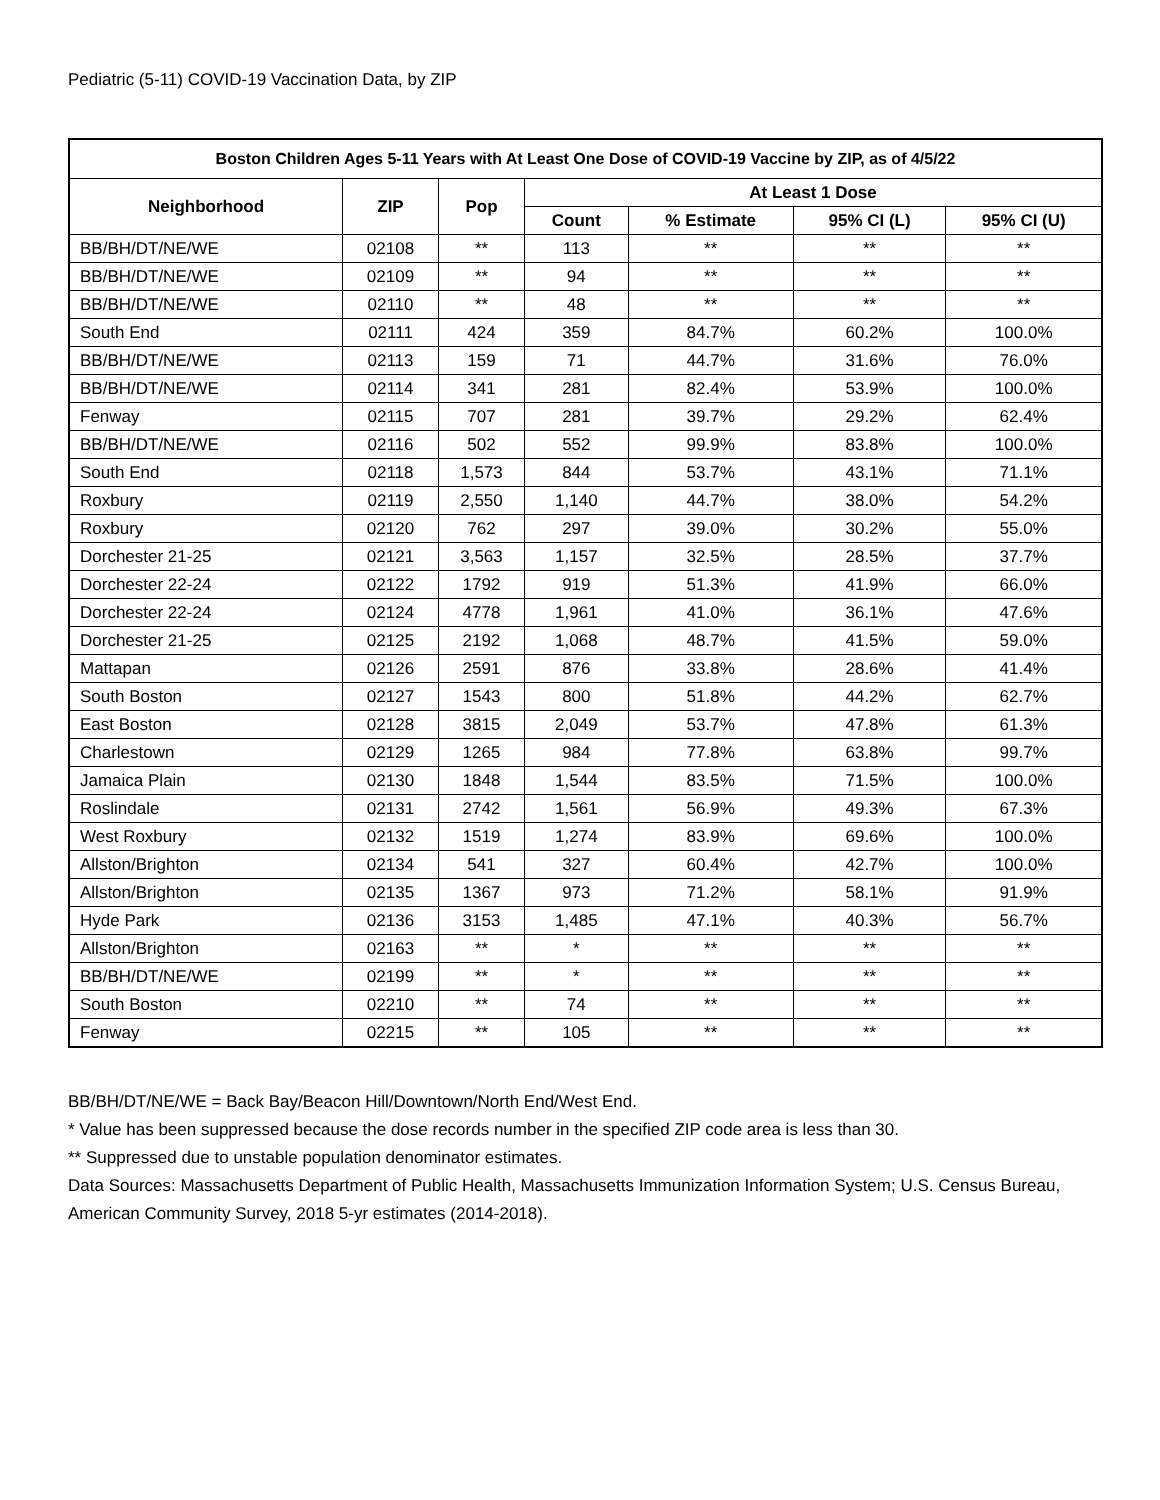Pediatric (5-11) COVID-19 Vaccination Data, by ZIP
| Boston Children Ages 5-11 Years with At Least One Dose of COVID-19 Vaccine by ZIP, as of 4/5/22 | | | | | | |
| --- | --- | --- | --- | --- | --- | --- |
| Neighborhood | ZIP | Pop | At Least 1 Dose | | | |
| | | | Count | % Estimate | 95% CI (L) | 95% CI (U) |
| BB/BH/DT/NE/WE | 02108 | ** | 113 | ** | ** | ** |
| BB/BH/DT/NE/WE | 02109 | ** | 94 | ** | ** | ** |
| BB/BH/DT/NE/WE | 02110 | ** | 48 | ** | ** | ** |
| South End | 02111 | 424 | 359 | 84.7% | 60.2% | 100.0% |
| BB/BH/DT/NE/WE | 02113 | 159 | 71 | 44.7% | 31.6% | 76.0% |
| BB/BH/DT/NE/WE | 02114 | 341 | 281 | 82.4% | 53.9% | 100.0% |
| Fenway | 02115 | 707 | 281 | 39.7% | 29.2% | 62.4% |
| BB/BH/DT/NE/WE | 02116 | 502 | 552 | 99.9% | 83.8% | 100.0% |
| South End | 02118 | 1,573 | 844 | 53.7% | 43.1% | 71.1% |
| Roxbury | 02119 | 2,550 | 1,140 | 44.7% | 38.0% | 54.2% |
| Roxbury | 02120 | 762 | 297 | 39.0% | 30.2% | 55.0% |
| Dorchester 21-25 | 02121 | 3,563 | 1,157 | 32.5% | 28.5% | 37.7% |
| Dorchester 22-24 | 02122 | 1792 | 919 | 51.3% | 41.9% | 66.0% |
| Dorchester 22-24 | 02124 | 4778 | 1,961 | 41.0% | 36.1% | 47.6% |
| Dorchester 21-25 | 02125 | 2192 | 1,068 | 48.7% | 41.5% | 59.0% |
| Mattapan | 02126 | 2591 | 876 | 33.8% | 28.6% | 41.4% |
| South Boston | 02127 | 1543 | 800 | 51.8% | 44.2% | 62.7% |
| East Boston | 02128 | 3815 | 2,049 | 53.7% | 47.8% | 61.3% |
| Charlestown | 02129 | 1265 | 984 | 77.8% | 63.8% | 99.7% |
| Jamaica Plain | 02130 | 1848 | 1,544 | 83.5% | 71.5% | 100.0% |
| Roslindale | 02131 | 2742 | 1,561 | 56.9% | 49.3% | 67.3% |
| West Roxbury | 02132 | 1519 | 1,274 | 83.9% | 69.6% | 100.0% |
| Allston/Brighton | 02134 | 541 | 327 | 60.4% | 42.7% | 100.0% |
| Allston/Brighton | 02135 | 1367 | 973 | 71.2% | 58.1% | 91.9% |
| Hyde Park | 02136 | 3153 | 1,485 | 47.1% | 40.3% | 56.7% |
| Allston/Brighton | 02163 | ** | * | ** | ** | ** |
| BB/BH/DT/NE/WE | 02199 | ** | * | ** | ** | ** |
| South Boston | 02210 | ** | 74 | ** | ** | ** |
| Fenway | 02215 | ** | 105 | ** | ** | ** |
BB/BH/DT/NE/WE = Back Bay/Beacon Hill/Downtown/North End/West End.
* Value has been suppressed because the dose records number in the specified ZIP code area is less than 30.
** Suppressed due to unstable population denominator estimates.
Data Sources: Massachusetts Department of Public Health, Massachusetts Immunization Information System; U.S. Census Bureau, American Community Survey, 2018 5-yr estimates (2014-2018).